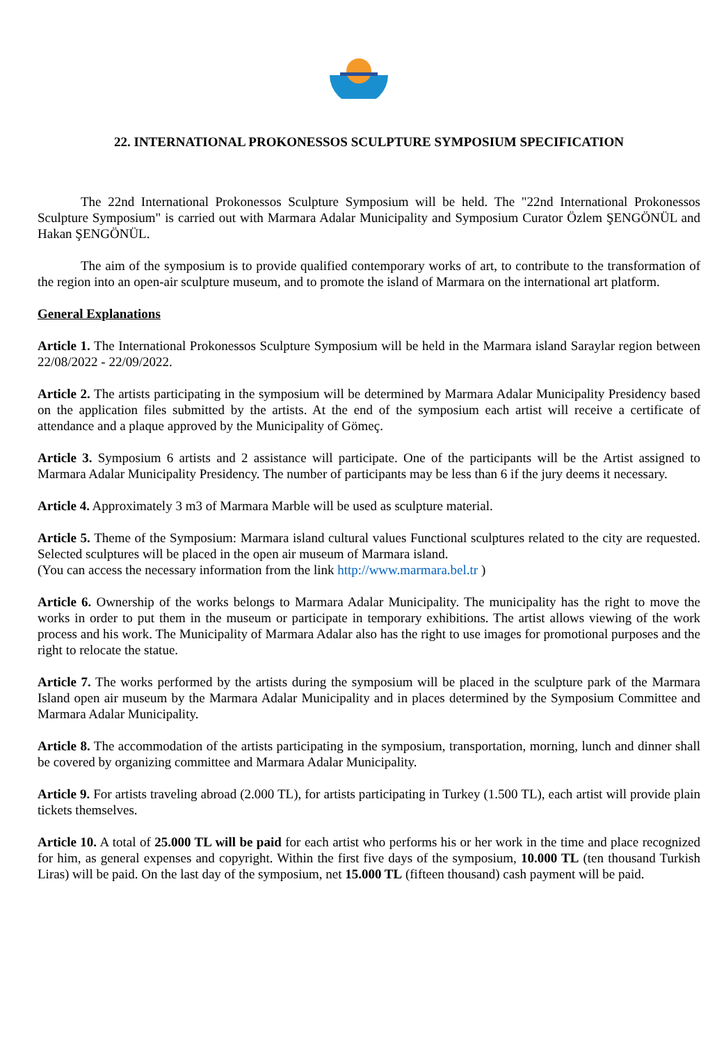22. INTERNATIONAL PROKONESSOS SCULPTURE SYMPOSIUM SPECIFICATION
The 22nd International Prokonessos Sculpture Symposium will be held. The "22nd International Prokonessos Sculpture Symposium" is carried out with Marmara Adalar Municipality and Symposium Curator Özlem ŞENGÖNÜL and Hakan ŞENGÖNÜL.
The aim of the symposium is to provide qualified contemporary works of art, to contribute to the transformation of the region into an open-air sculpture museum, and to promote the island of Marmara on the international art platform.
General Explanations
Article 1. The International Prokonessos Sculpture Symposium will be held in the Marmara island Saraylar region between 22/08/2022 - 22/09/2022.
Article 2. The artists participating in the symposium will be determined by Marmara Adalar Municipality Presidency based on the application files submitted by the artists. At the end of the symposium each artist will receive a certificate of attendance and a plaque approved by the Municipality of Gömeç.
Article 3. Symposium 6 artists and 2 assistance will participate. One of the participants will be the Artist assigned to Marmara Adalar Municipality Presidency. The number of participants may be less than 6 if the jury deems it necessary.
Article 4. Approximately 3 m3 of Marmara Marble will be used as sculpture material.
Article 5. Theme of the Symposium: Marmara island cultural values Functional sculptures related to the city are requested. Selected sculptures will be placed in the open air museum of Marmara island.
(You can access the necessary information from the link http://www.marmara.bel.tr )
Article 6. Ownership of the works belongs to Marmara Adalar Municipality. The municipality has the right to move the works in order to put them in the museum or participate in temporary exhibitions. The artist allows viewing of the work process and his work. The Municipality of Marmara Adalar also has the right to use images for promotional purposes and the right to relocate the statue.
Article 7. The works performed by the artists during the symposium will be placed in the sculpture park of the Marmara Island open air museum by the Marmara Adalar Municipality and in places determined by the Symposium Committee and Marmara Adalar Municipality.
Article 8. The accommodation of the artists participating in the symposium, transportation, morning, lunch and dinner shall be covered by organizing committee and Marmara Adalar Municipality.
Article 9. For artists traveling abroad (2.000 TL), for artists participating in Turkey (1.500 TL), each artist will provide plain tickets themselves.
Article 10. A total of 25.000 TL will be paid for each artist who performs his or her work in the time and place recognized for him, as general expenses and copyright. Within the first five days of the symposium, 10.000 TL (ten thousand Turkish Liras) will be paid. On the last day of the symposium, net 15.000 TL (fifteen thousand) cash payment will be paid.